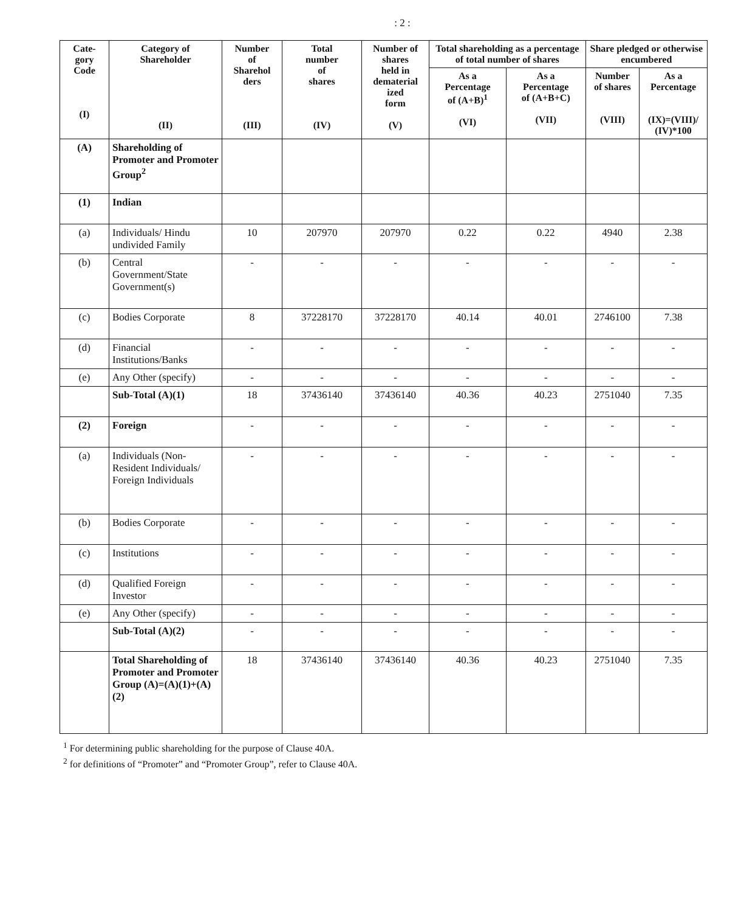: 2 :
| Cate- gory Code (I) | Category of Shareholder (II) | Number of Sharehol ders (III) | Total number of shares (IV) | Number of shares held in dematerial ized form (V) | Total shareholding as a percentage of total number of shares | | Share pledged or otherwise encumbered | |
| --- | --- | --- | --- | --- | --- | --- | --- | --- |
| | | | | | As a Percentage of (A+B)<sup>1</sup> (VI) | As a Percentage of (A+B+C) (VII) | Number of shares (VIII) | As a Percentage (IX)=(VIII)/ (IV)*100 |
| (A) | Shareholding of Promoter and Promoter Group<sup>2</sup> | | | | | | | |
| (1) | Indian | | | | | | | |
| (a) | Individuals/ Hindu undivided Family | 10 | 207970 | 207970 | 0.22 | 0.22 | 4940 | 2.38 |
| (b) | Central Government/State Government(s) | - | - | - | - | - | - | - |
| (c) | Bodies Corporate | 8 | 37228170 | 37228170 | 40.14 | 40.01 | 2746100 | 7.38 |
| (d) | Financial Institutions/Banks | - | - | - | - | - | - | - |
| (e) | Any Other (specify) | - | - | - | - | - | - | - |
| | Sub-Total (A)(1) | 18 | 37436140 | 37436140 | 40.36 | 40.23 | 2751040 | 7.35 |
| (2) | Foreign | - | - | - | - | - | - | - |
| (a) | Individuals (Non-Resident Individuals/ Foreign Individuals | - | - | - | - | - | - | - |
| (b) | Bodies Corporate | - | - | - | - | - | - | - |
| (c) | Institutions | - | - | - | - | - | - | - |
| (d) | Qualified Foreign Investor | - | - | - | - | - | - | - |
| (e) | Any Other (specify) | - | - | - | - | - | - | - |
| | Sub-Total (A)(2) | - | - | - | - | - | - | - |
| | Total Shareholding of Promoter and Promoter Group (A)=(A)(1)+(A)(2) | 18 | 37436140 | 37436140 | 40.36 | 40.23 | 2751040 | 7.35 |
<sup>1</sup> For determining public shareholding for the purpose of Clause 40A.
<sup>2</sup> for definitions of “Promoter” and “Promoter Group”, refer to Clause 40A.